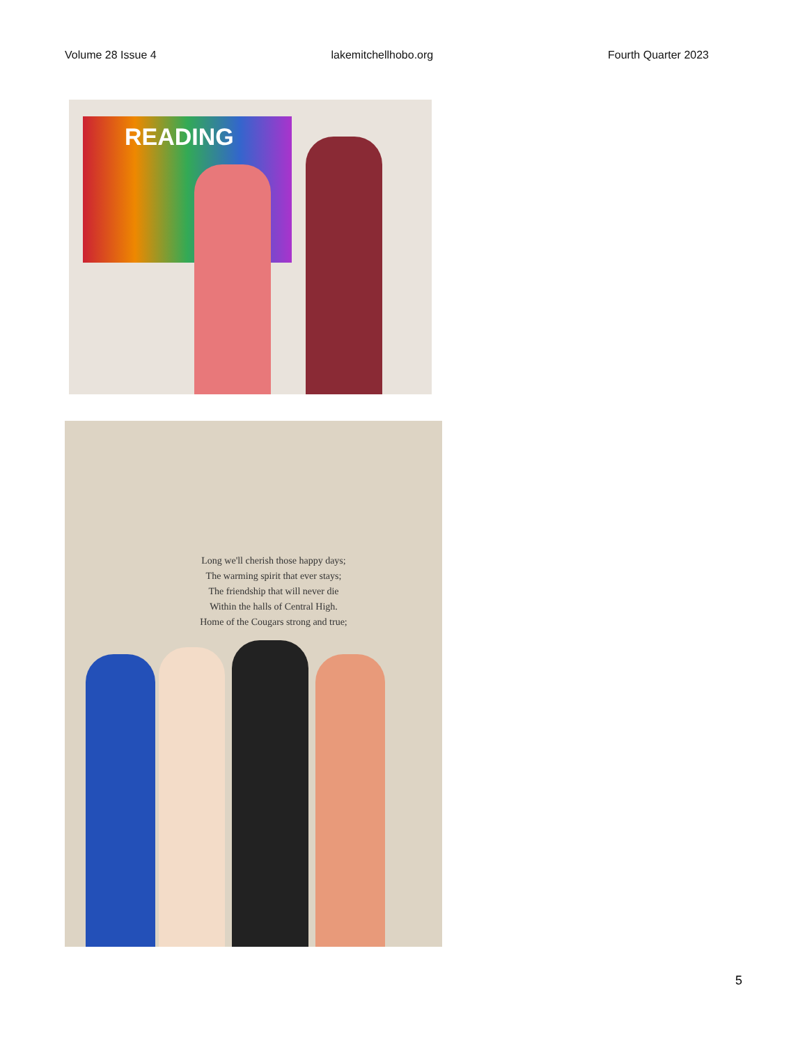Volume 28 Issue 4 lakemitchellhobo.org Fourth Quarter 2023
READING
Long we'll cherish those happy days;
The warming spirit that ever stays;
The friendship that will never die
Within the halls of Central High.
Home of the Cougars strong and true;
5